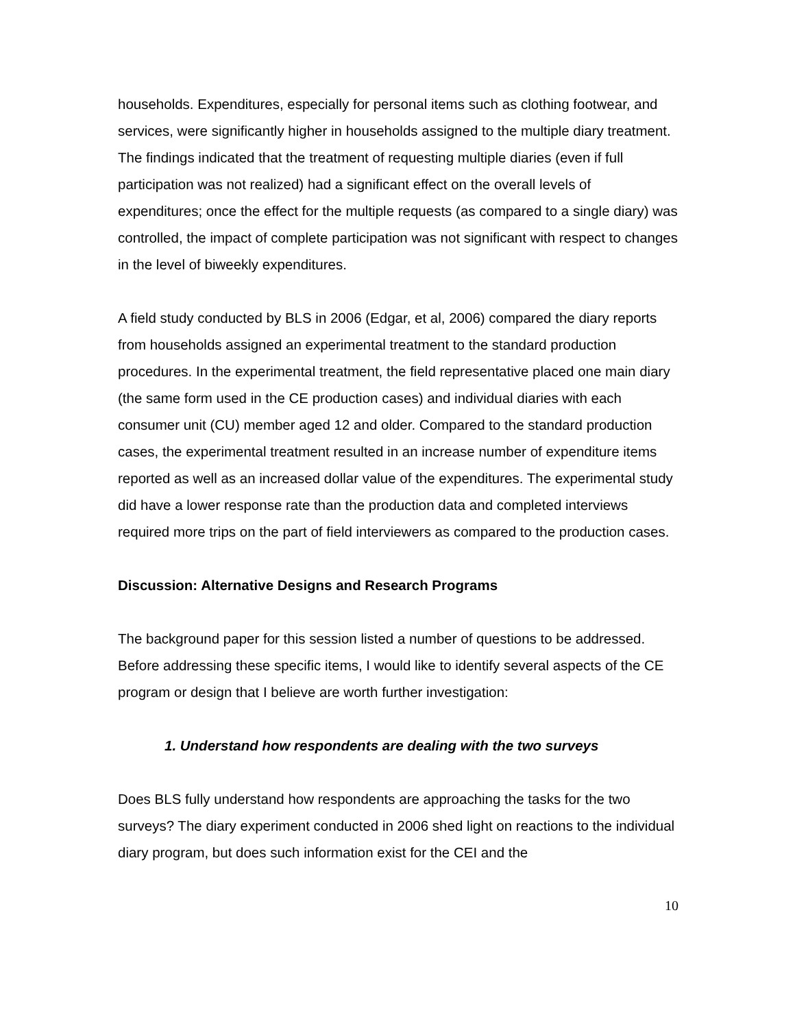households. Expenditures, especially for personal items such as clothing footwear, and services, were significantly higher in households assigned to the multiple diary treatment. The findings indicated that the treatment of requesting multiple diaries (even if full participation was not realized) had a significant effect on the overall levels of expenditures; once the effect for the multiple requests (as compared to a single diary) was controlled, the impact of complete participation was not significant with respect to changes in the level of biweekly expenditures.
A field study conducted by BLS in 2006 (Edgar, et al, 2006) compared the diary reports from households assigned an experimental treatment to the standard production procedures. In the experimental treatment, the field representative placed one main diary (the same form used in the CE production cases) and individual diaries with each consumer unit (CU) member aged 12 and older. Compared to the standard production cases, the experimental treatment resulted in an increase number of expenditure items reported as well as an increased dollar value of the expenditures. The experimental study did have a lower response rate than the production data and completed interviews required more trips on the part of field interviewers as compared to the production cases.
Discussion: Alternative Designs and Research Programs
The background paper for this session listed a number of questions to be addressed. Before addressing these specific items, I would like to identify several aspects of the CE program or design that I believe are worth further investigation:
1. Understand how respondents are dealing with the two surveys
Does BLS fully understand how respondents are approaching the tasks for the two surveys? The diary experiment conducted in 2006 shed light on reactions to the individual diary program, but does such information exist for the CEI and the
10